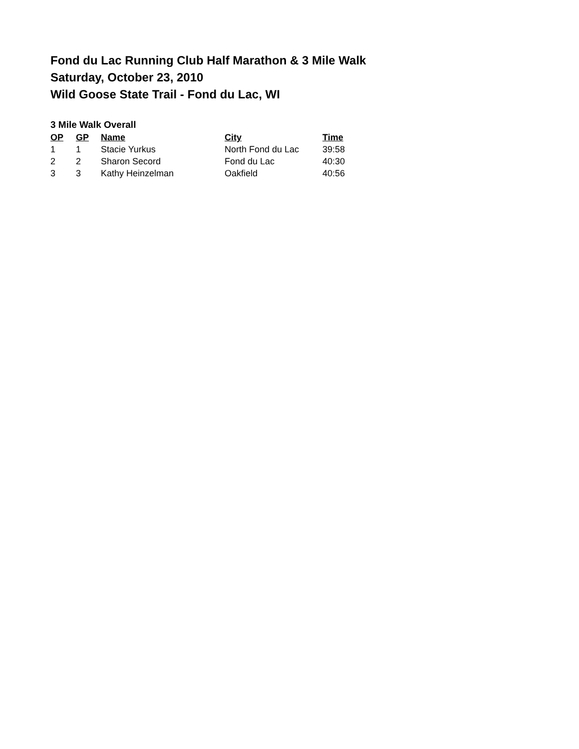Fond du Lac Running Club Half Marathon & 3 Mile Walk
Saturday, October 23, 2010
Wild Goose State Trail - Fond du Lac, WI
3 Mile Walk Overall
| OP | GP | Name | City | Time |
| --- | --- | --- | --- | --- |
| 1 | 1 | Stacie Yurkus | North Fond du Lac | 39:58 |
| 2 | 2 | Sharon Secord | Fond du Lac | 40:30 |
| 3 | 3 | Kathy Heinzelman | Oakfield | 40:56 |